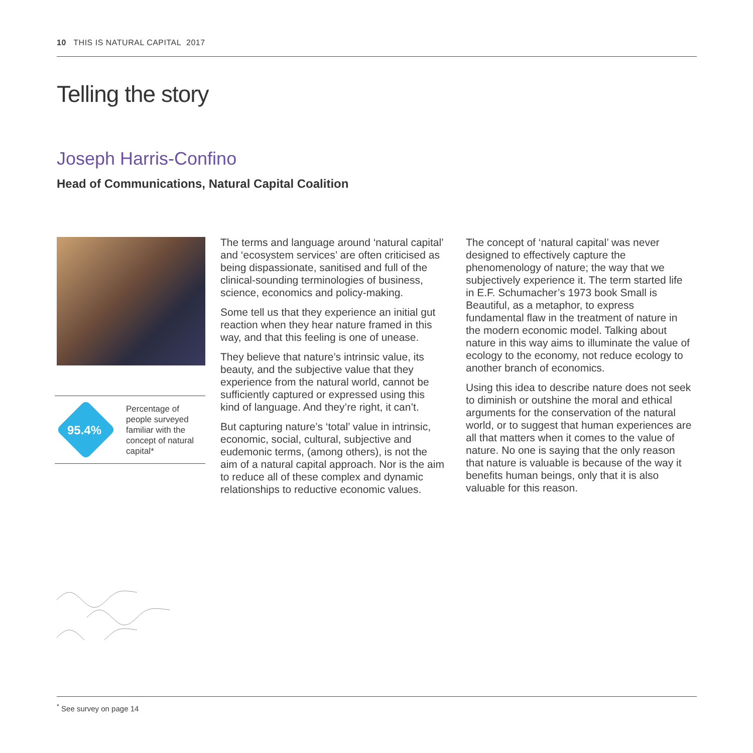10 THIS IS NATURAL CAPITAL 2017
Telling the story
Joseph Harris-Confino
Head of Communications, Natural Capital Coalition
95.4%
Percentage of people surveyed familiar with the concept of natural capital*
The terms and language around ‘natural capital’ and ‘ecosystem services’ are often criticised as being dispassionate, sanitised and full of the clinical-sounding terminologies of business, science, economics and policy-making.
Some tell us that they experience an initial gut reaction when they hear nature framed in this way, and that this feeling is one of unease.
They believe that nature’s intrinsic value, its beauty, and the subjective value that they experience from the natural world, cannot be sufficiently captured or expressed using this kind of language. And they’re right, it can’t.
But capturing nature’s ‘total’ value in intrinsic, economic, social, cultural, subjective and eudemonic terms, (among others), is not the aim of a natural capital approach. Nor is the aim to reduce all of these complex and dynamic relationships to reductive economic values.
The concept of ‘natural capital’ was never designed to effectively capture the phenomenology of nature; the way that we subjectively experience it. The term started life in E.F. Schumacher’s 1973 book Small is Beautiful, as a metaphor, to express fundamental flaw in the treatment of nature in the modern economic model. Talking about nature in this way aims to illuminate the value of ecology to the economy, not reduce ecology to another branch of economics.
Using this idea to describe nature does not seek to diminish or outshine the moral and ethical arguments for the conservation of the natural world, or to suggest that human experiences are all that matters when it comes to the value of nature. No one is saying that the only reason that nature is valuable is because of the way it benefits human beings, only that it is also valuable for this reason.
<sup>*</sup> See survey on page 14